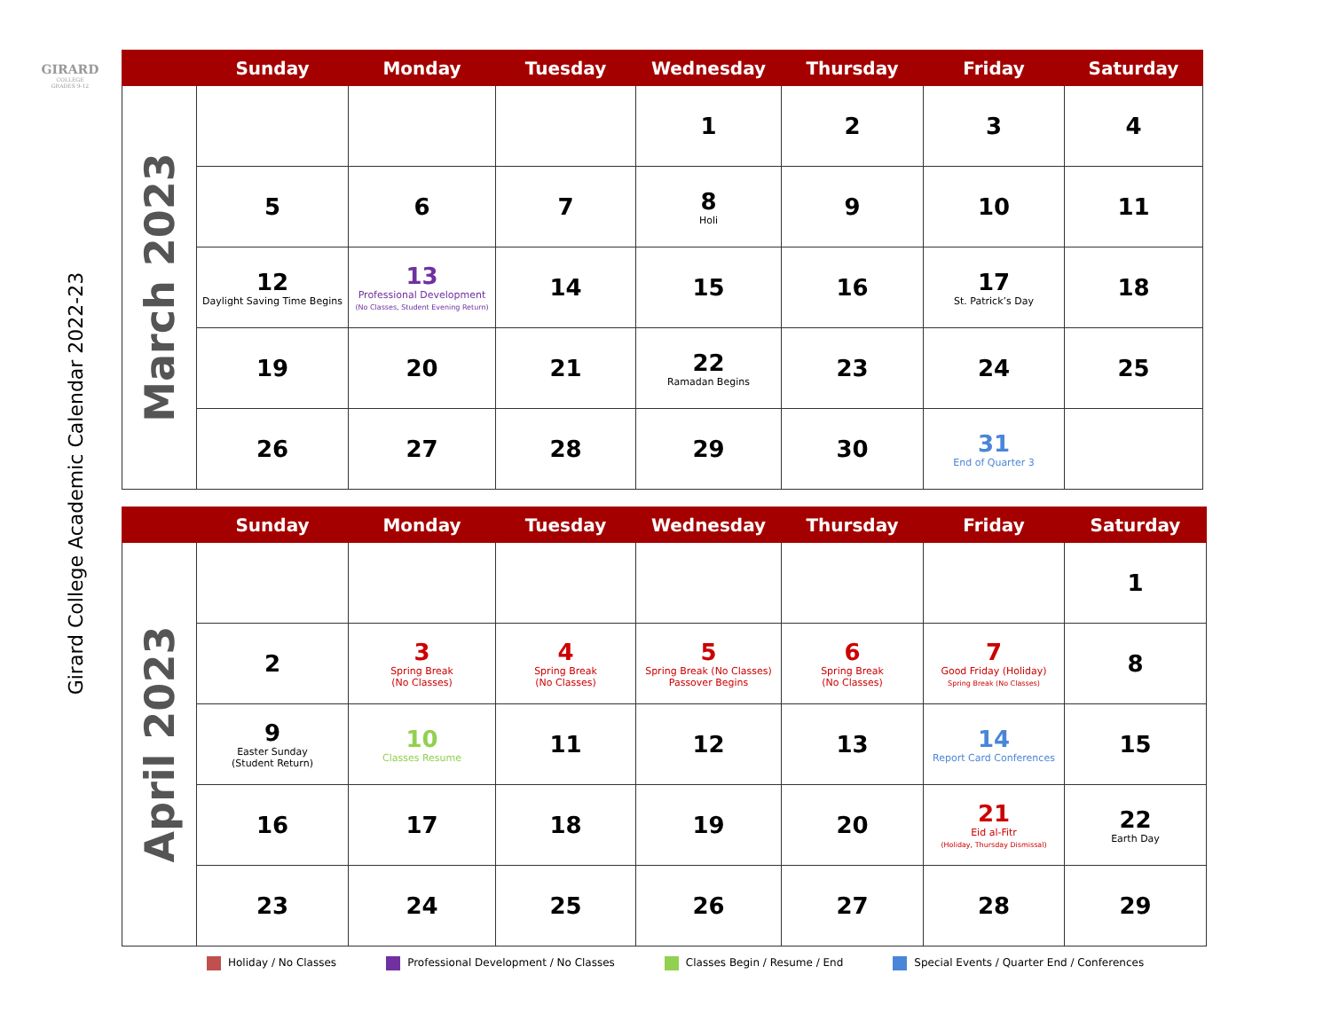GIRARD
COLLEGE
GRADES 9-12
Girard College Academic Calendar 2022-23
| | Sunday | Monday | Tuesday | Wednesday | Thursday | Friday | Saturday |
| --- | --- | --- | --- | --- | --- | --- | --- |
| March 2023 | | | | 1 | 2 | 3 | 4 |
| | 5 | 6 | 7 | 8 Holi | 9 | 10 | 11 |
| | 12 Daylight Saving Time Begins | 13 Professional Development (No Classes, Student Evening Return) | 14 | 15 | 16 | 17 St. Patrick’s Day | 18 |
| | 19 | 20 | 21 | 22 Ramadan Begins | 23 | 24 | 25 |
| | 26 | 27 | 28 | 29 | 30 | 31 End of Quarter 3 | |
| | Sunday | Monday | Tuesday | Wednesday | Thursday | Friday | Saturday |
| --- | --- | --- | --- | --- | --- | --- | --- |
| April 2023 | | | | | | | 1 |
| | 2 | 3 Spring Break (No Classes) | 4 Spring Break (No Classes) | 5 Spring Break (No Classes) Passover Begins | 6 Spring Break (No Classes) | 7 Good Friday (Holiday) Spring Break (No Classes) | 8 |
| | 9 Easter Sunday (Student Return) | 10 Classes Resume | 11 | 12 | 13 | 14 Report Card Conferences | 15 |
| | 16 | 17 | 18 | 19 | 20 | 21 Eid al-Fitr (Holiday, Thursday Dismissal) | 22 Earth Day |
| | 23 | 24 | 25 | 26 | 27 | 28 | 29 |
Holiday / No Classes Professional Development / No Classes Classes Begin / Resume / End Special Events / Quarter End / Conferences